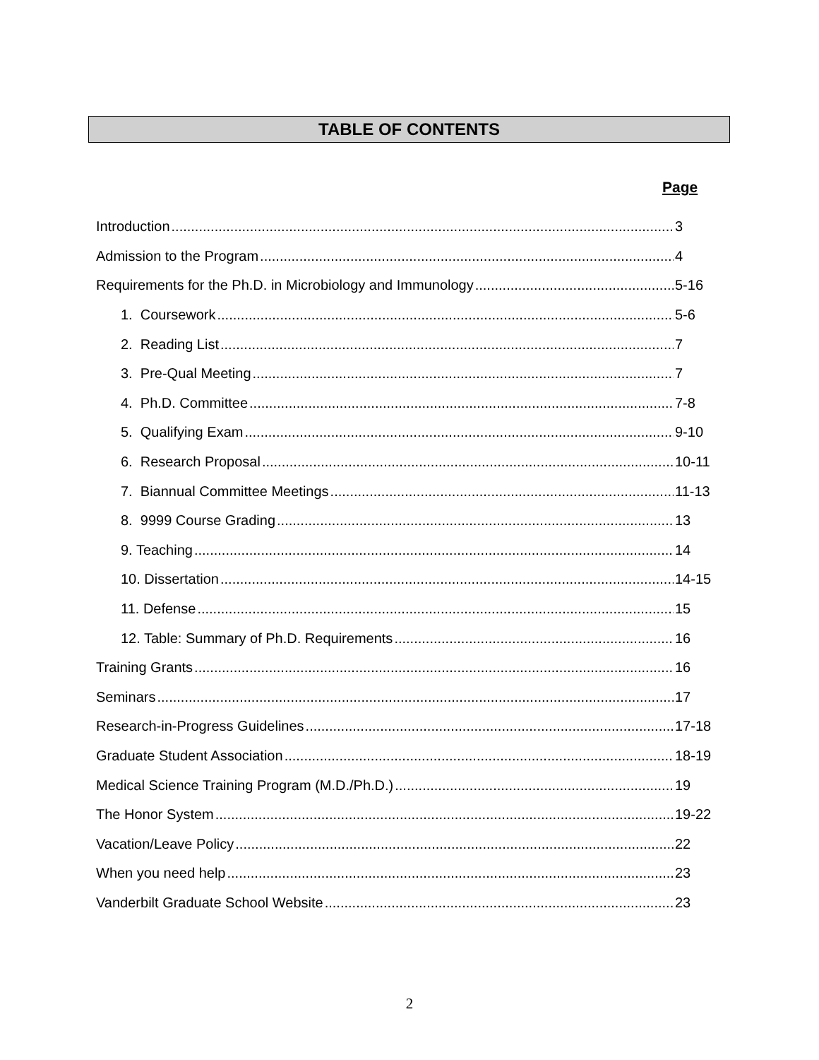TABLE OF CONTENTS
Page
Introduction 3
Admission to the Program 4
Requirements for the Ph.D. in Microbiology and Immunology 5-16
1. Coursework 5-6
2. Reading List 7
3. Pre-Qual Meeting 7
4. Ph.D. Committee 7-8
5. Qualifying Exam 9-10
6. Research Proposal 10-11
7. Biannual Committee Meetings 11-13
8. 9999 Course Grading 13
9. Teaching 14
10. Dissertation 14-15
11. Defense 15
12. Table: Summary of Ph.D. Requirements 16
Training Grants 16
Seminars 17
Research-in-Progress Guidelines 17-18
Graduate Student Association 18-19
Medical Science Training Program (M.D./Ph.D.) 19
The Honor System 19-22
Vacation/Leave Policy 22
When you need help 23
Vanderbilt Graduate School Website 23
2